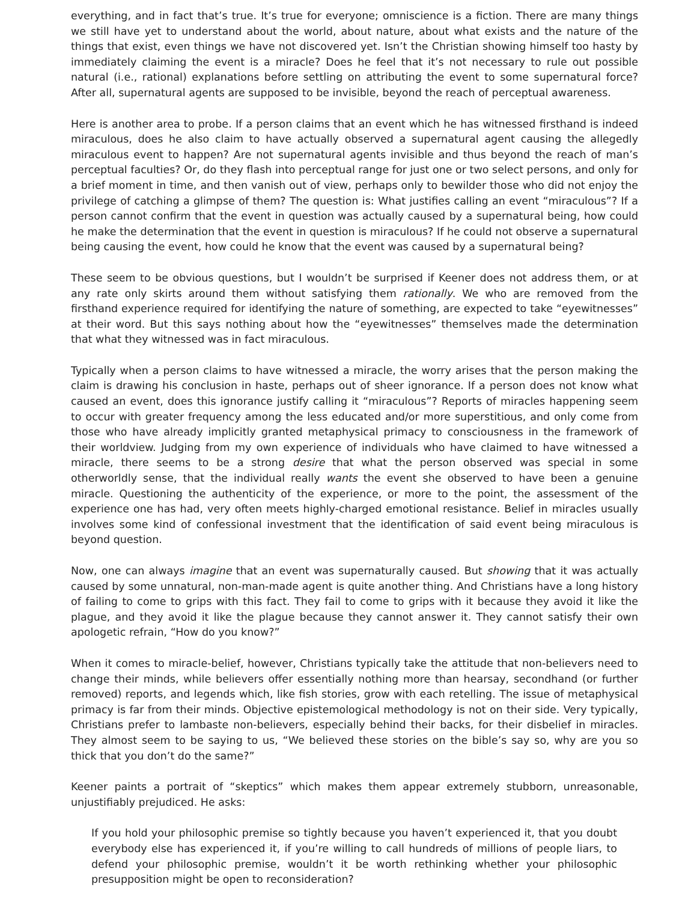everything, and in fact that’s true. It’s true for everyone; omniscience is a fiction. There are many things we still have yet to understand about the world, about nature, about what exists and the nature of the things that exist, even things we have not discovered yet. Isn’t the Christian showing himself too hasty by immediately claiming the event is a miracle? Does he feel that it’s not necessary to rule out possible natural (i.e., rational) explanations before settling on attributing the event to some supernatural force? After all, supernatural agents are supposed to be invisible, beyond the reach of perceptual awareness.
Here is another area to probe. If a person claims that an event which he has witnessed firsthand is indeed miraculous, does he also claim to have actually observed a supernatural agent causing the allegedly miraculous event to happen? Are not supernatural agents invisible and thus beyond the reach of man’s perceptual faculties? Or, do they flash into perceptual range for just one or two select persons, and only for a brief moment in time, and then vanish out of view, perhaps only to bewilder those who did not enjoy the privilege of catching a glimpse of them? The question is: What justifies calling an event “miraculous”? If a person cannot confirm that the event in question was actually caused by a supernatural being, how could he make the determination that the event in question is miraculous? If he could not observe a supernatural being causing the event, how could he know that the event was caused by a supernatural being?
These seem to be obvious questions, but I wouldn’t be surprised if Keener does not address them, or at any rate only skirts around them without satisfying them rationally. We who are removed from the firsthand experience required for identifying the nature of something, are expected to take “eyewitnesses” at their word. But this says nothing about how the “eyewitnesses” themselves made the determination that what they witnessed was in fact miraculous.
Typically when a person claims to have witnessed a miracle, the worry arises that the person making the claim is drawing his conclusion in haste, perhaps out of sheer ignorance. If a person does not know what caused an event, does this ignorance justify calling it “miraculous”? Reports of miracles happening seem to occur with greater frequency among the less educated and/or more superstitious, and only come from those who have already implicitly granted metaphysical primacy to consciousness in the framework of their worldview. Judging from my own experience of individuals who have claimed to have witnessed a miracle, there seems to be a strong desire that what the person observed was special in some otherworldly sense, that the individual really wants the event she observed to have been a genuine miracle. Questioning the authenticity of the experience, or more to the point, the assessment of the experience one has had, very often meets highly-charged emotional resistance. Belief in miracles usually involves some kind of confessional investment that the identification of said event being miraculous is beyond question.
Now, one can always imagine that an event was supernaturally caused. But showing that it was actually caused by some unnatural, non-man-made agent is quite another thing. And Christians have a long history of failing to come to grips with this fact. They fail to come to grips with it because they avoid it like the plague, and they avoid it like the plague because they cannot answer it. They cannot satisfy their own apologetic refrain, “How do you know?”
When it comes to miracle-belief, however, Christians typically take the attitude that non-believers need to change their minds, while believers offer essentially nothing more than hearsay, secondhand (or further removed) reports, and legends which, like fish stories, grow with each retelling. The issue of metaphysical primacy is far from their minds. Objective epistemological methodology is not on their side. Very typically, Christians prefer to lambaste non-believers, especially behind their backs, for their disbelief in miracles. They almost seem to be saying to us, “We believed these stories on the bible’s say so, why are you so thick that you don’t do the same?”
Keener paints a portrait of “skeptics” which makes them appear extremely stubborn, unreasonable, unjustifiably prejudiced. He asks:
If you hold your philosophic premise so tightly because you haven’t experienced it, that you doubt everybody else has experienced it, if you’re willing to call hundreds of millions of people liars, to defend your philosophic premise, wouldn’t it be worth rethinking whether your philosophic presupposition might be open to reconsideration?